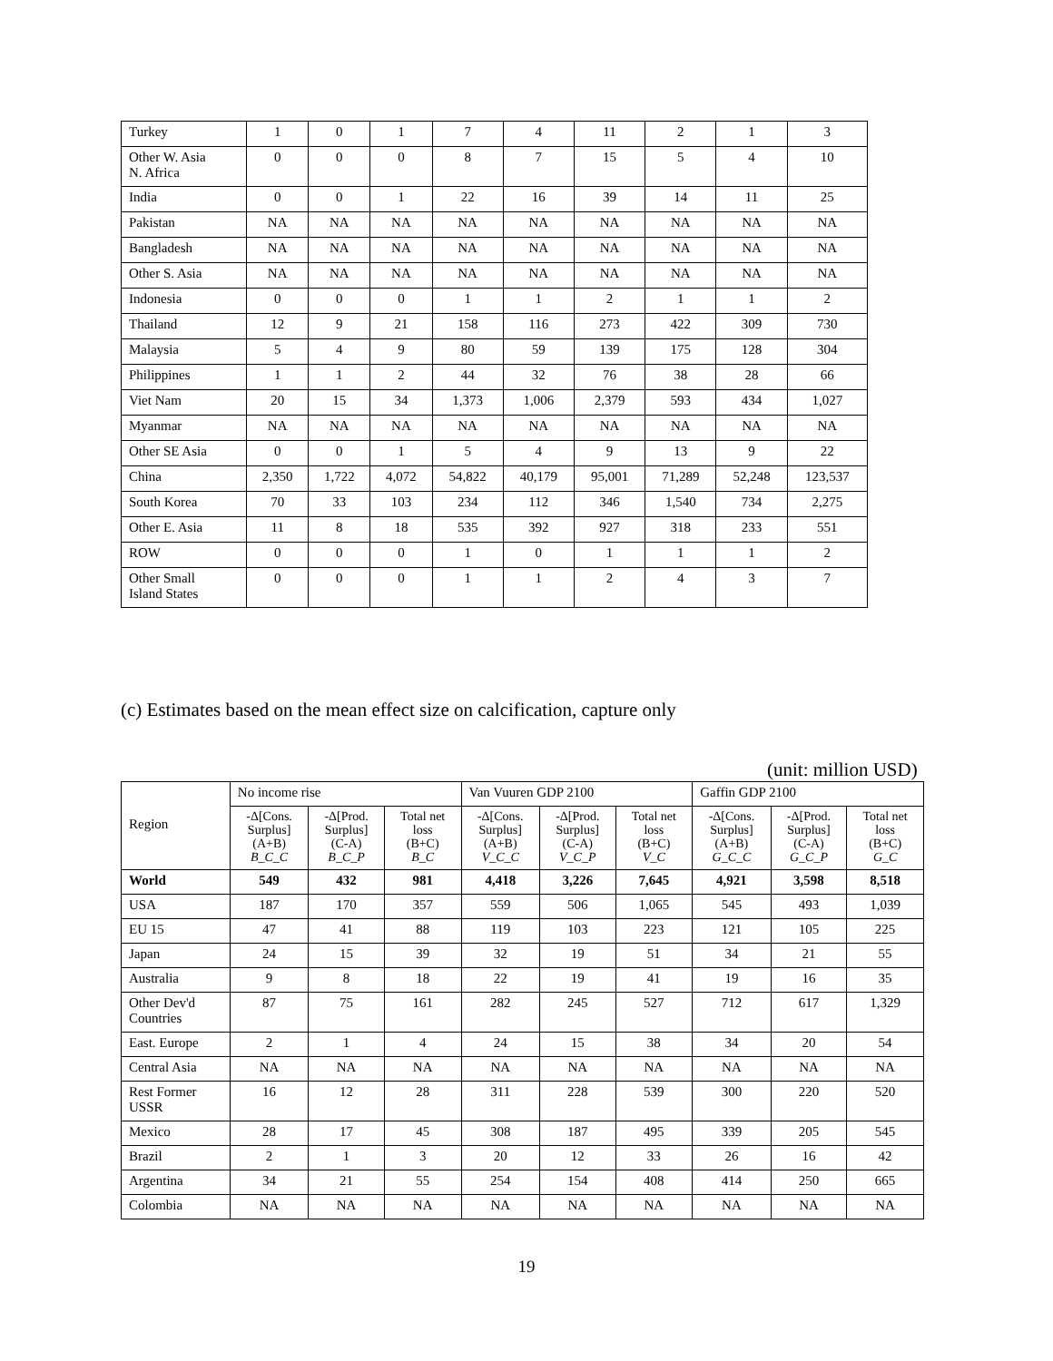| Turkey | 1 | 0 | 1 | 7 | 4 | 11 | 2 | 1 | 3 |
| Other W. Asia N. Africa | 0 | 0 | 0 | 8 | 7 | 15 | 5 | 4 | 10 |
| India | 0 | 0 | 1 | 22 | 16 | 39 | 14 | 11 | 25 |
| Pakistan | NA | NA | NA | NA | NA | NA | NA | NA | NA |
| Bangladesh | NA | NA | NA | NA | NA | NA | NA | NA | NA |
| Other S. Asia | NA | NA | NA | NA | NA | NA | NA | NA | NA |
| Indonesia | 0 | 0 | 0 | 1 | 1 | 2 | 1 | 1 | 2 |
| Thailand | 12 | 9 | 21 | 158 | 116 | 273 | 422 | 309 | 730 |
| Malaysia | 5 | 4 | 9 | 80 | 59 | 139 | 175 | 128 | 304 |
| Philippines | 1 | 1 | 2 | 44 | 32 | 76 | 38 | 28 | 66 |
| Viet Nam | 20 | 15 | 34 | 1,373 | 1,006 | 2,379 | 593 | 434 | 1,027 |
| Myanmar | NA | NA | NA | NA | NA | NA | NA | NA | NA |
| Other SE Asia | 0 | 0 | 1 | 5 | 4 | 9 | 13 | 9 | 22 |
| China | 2,350 | 1,722 | 4,072 | 54,822 | 40,179 | 95,001 | 71,289 | 52,248 | 123,537 |
| South Korea | 70 | 33 | 103 | 234 | 112 | 346 | 1,540 | 734 | 2,275 |
| Other E. Asia | 11 | 8 | 18 | 535 | 392 | 927 | 318 | 233 | 551 |
| ROW | 0 | 0 | 0 | 1 | 0 | 1 | 1 | 1 | 2 |
| Other Small Island States | 0 | 0 | 0 | 1 | 1 | 2 | 4 | 3 | 7 |
(c) Estimates based on the mean effect size on calcification, capture only
(unit: million USD)
| Region | No income rise | | | Van Vuuren GDP 2100 | | | Gaffin GDP 2100 | | |
| --- | --- | --- | --- | --- | --- | --- | --- | --- | --- |
| | -Δ[Cons. Surplus] (A+B) B_C_C | -Δ[Prod. Surplus] (C-A) B_C_P | Total net loss (B+C) B_C | -Δ[Cons. Surplus] (A+B) V_C_C | -Δ[Prod. Surplus] (C-A) V_C_P | Total net loss (B+C) V_C | -Δ[Cons. Surplus] (A+B) G_C_C | -Δ[Prod. Surplus] (C-A) G_C_P | Total net loss (B+C) G_C |
| World | 549 | 432 | 981 | 4,418 | 3,226 | 7,645 | 4,921 | 3,598 | 8,518 |
| USA | 187 | 170 | 357 | 559 | 506 | 1,065 | 545 | 493 | 1,039 |
| EU 15 | 47 | 41 | 88 | 119 | 103 | 223 | 121 | 105 | 225 |
| Japan | 24 | 15 | 39 | 32 | 19 | 51 | 34 | 21 | 55 |
| Australia | 9 | 8 | 18 | 22 | 19 | 41 | 19 | 16 | 35 |
| Other Dev'd Countries | 87 | 75 | 161 | 282 | 245 | 527 | 712 | 617 | 1,329 |
| East. Europe | 2 | 1 | 4 | 24 | 15 | 38 | 34 | 20 | 54 |
| Central Asia | NA | NA | NA | NA | NA | NA | NA | NA | NA |
| Rest Former USSR | 16 | 12 | 28 | 311 | 228 | 539 | 300 | 220 | 520 |
| Mexico | 28 | 17 | 45 | 308 | 187 | 495 | 339 | 205 | 545 |
| Brazil | 2 | 1 | 3 | 20 | 12 | 33 | 26 | 16 | 42 |
| Argentina | 34 | 21 | 55 | 254 | 154 | 408 | 414 | 250 | 665 |
| Colombia | NA | NA | NA | NA | NA | NA | NA | NA | NA |
19